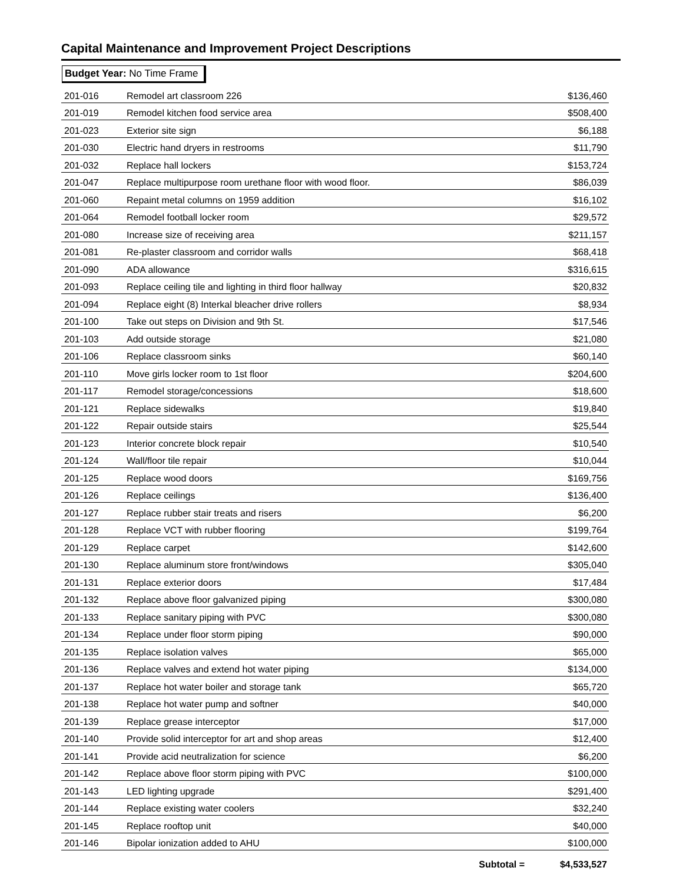Capital Maintenance and Improvement Project Descriptions
Budget Year: No Time Frame
| 201-016 | Remodel art classroom 226 | $136,460 |
| 201-019 | Remodel kitchen food service area | $508,400 |
| 201-023 | Exterior site sign | $6,188 |
| 201-030 | Electric hand dryers in restrooms | $11,790 |
| 201-032 | Replace hall lockers | $153,724 |
| 201-047 | Replace multipurpose room urethane floor with wood floor. | $86,039 |
| 201-060 | Repaint metal columns on 1959 addition | $16,102 |
| 201-064 | Remodel football locker room | $29,572 |
| 201-080 | Increase size of receiving area | $211,157 |
| 201-081 | Re-plaster classroom and corridor walls | $68,418 |
| 201-090 | ADA allowance | $316,615 |
| 201-093 | Replace ceiling tile and lighting in third floor hallway | $20,832 |
| 201-094 | Replace eight (8) Interkal bleacher drive rollers | $8,934 |
| 201-100 | Take out steps on Division and 9th St. | $17,546 |
| 201-103 | Add outside storage | $21,080 |
| 201-106 | Replace classroom sinks | $60,140 |
| 201-110 | Move girls locker room to 1st floor | $204,600 |
| 201-117 | Remodel storage/concessions | $18,600 |
| 201-121 | Replace sidewalks | $19,840 |
| 201-122 | Repair outside stairs | $25,544 |
| 201-123 | Interior concrete block repair | $10,540 |
| 201-124 | Wall/floor tile repair | $10,044 |
| 201-125 | Replace wood doors | $169,756 |
| 201-126 | Replace ceilings | $136,400 |
| 201-127 | Replace rubber stair treats and risers | $6,200 |
| 201-128 | Replace VCT with rubber flooring | $199,764 |
| 201-129 | Replace carpet | $142,600 |
| 201-130 | Replace aluminum store front/windows | $305,040 |
| 201-131 | Replace exterior doors | $17,484 |
| 201-132 | Replace above floor galvanized piping | $300,080 |
| 201-133 | Replace sanitary piping with PVC | $300,080 |
| 201-134 | Replace under floor storm piping | $90,000 |
| 201-135 | Replace isolation valves | $65,000 |
| 201-136 | Replace valves and extend hot water piping | $134,000 |
| 201-137 | Replace hot water boiler and storage tank | $65,720 |
| 201-138 | Replace hot water pump and softner | $40,000 |
| 201-139 | Replace grease interceptor | $17,000 |
| 201-140 | Provide solid interceptor for art and shop areas | $12,400 |
| 201-141 | Provide acid neutralization for science | $6,200 |
| 201-142 | Replace above floor storm piping with PVC | $100,000 |
| 201-143 | LED lighting upgrade | $291,400 |
| 201-144 | Replace existing water coolers | $32,240 |
| 201-145 | Replace rooftop unit | $40,000 |
| 201-146 | Bipolar ionization added to AHU | $100,000 |
| | Subtotal = | $4,533,527 |